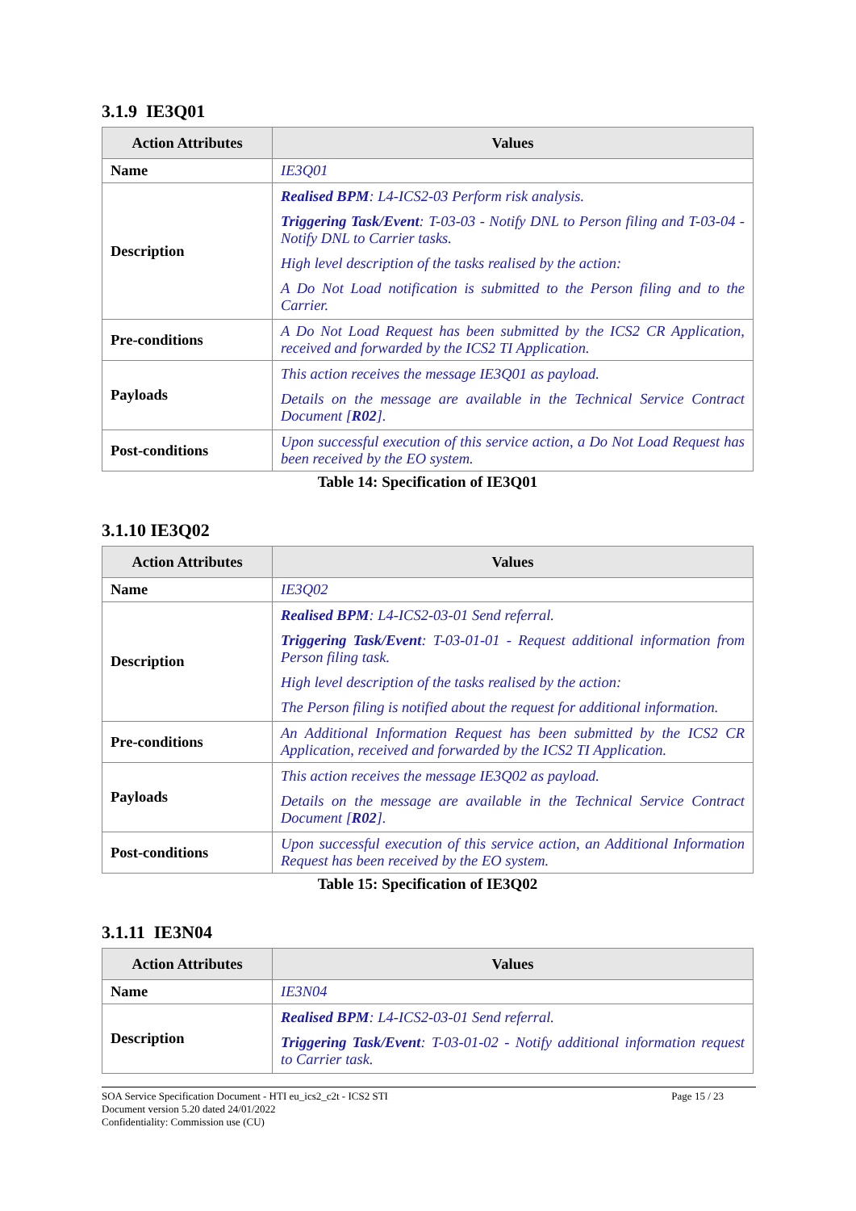3.1.9 IE3Q01
| Action Attributes | Values |
| --- | --- |
| Name | IE3Q01 |
| Description | Realised BPM : L4-ICS2-03 Perform risk analysis. Triggering Task/Event : T-03-03 - Notify DNL to Person filing and T-03-04 - Notify DNL to Carrier tasks. High level description of the tasks realised by the action: A Do Not Load notification is submitted to the Person filing and to the Carrier. |
| Pre-conditions | A Do Not Load Request has been submitted by the ICS2 CR Application, received and forwarded by the ICS2 TI Application. |
| Payloads | This action receives the message IE3Q01 as payload. Details on the message are available in the Technical Service Contract Document [ R02 ]. |
| Post-conditions | Upon successful execution of this service action, a Do Not Load Request has been received by the EO system. |
Table 14: Specification of IE3Q01
3.1.10 IE3Q02
| Action Attributes | Values |
| --- | --- |
| Name | IE3Q02 |
| Description | Realised BPM : L4-ICS2-03-01 Send referral. Triggering Task/Event : T-03-01-01 - Request additional information from Person filing task. High level description of the tasks realised by the action: The Person filing is notified about the request for additional information. |
| Pre-conditions | An Additional Information Request has been submitted by the ICS2 CR Application, received and forwarded by the ICS2 TI Application. |
| Payloads | This action receives the message IE3Q02 as payload. Details on the message are available in the Technical Service Contract Document [ R02 ]. |
| Post-conditions | Upon successful execution of this service action, an Additional Information Request has been received by the EO system. |
Table 15: Specification of IE3Q02
3.1.11 IE3N04
| Action Attributes | Values |
| --- | --- |
| Name | IE3N04 |
| Description | Realised BPM : L4-ICS2-03-01 Send referral. Triggering Task/Event : T-03-01-02 - Notify additional information request to Carrier task. |
SOA Service Specification Document - HTI eu_ics2_c2t - ICS2 STI
Document version 5.20 dated 24/01/2022
Confidentiality: Commission use (CU) Page 15 / 23